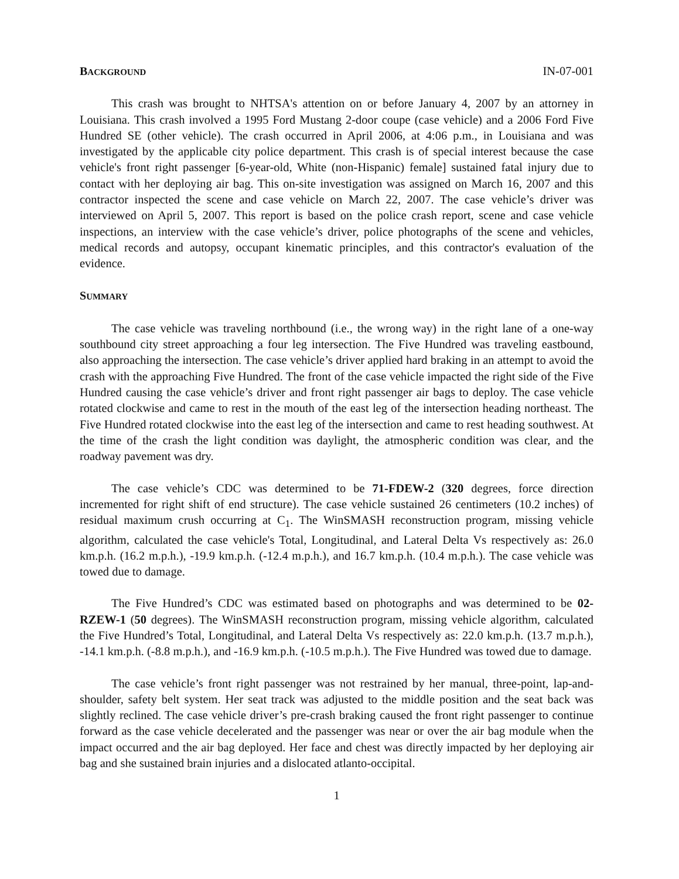BACKGROUND
IN-07-001
This crash was brought to NHTSA's attention on or before January 4, 2007 by an attorney in Louisiana. This crash involved a 1995 Ford Mustang 2-door coupe (case vehicle) and a 2006 Ford Five Hundred SE (other vehicle). The crash occurred in April 2006, at 4:06 p.m., in Louisiana and was investigated by the applicable city police department. This crash is of special interest because the case vehicle's front right passenger [6-year-old, White (non-Hispanic) female] sustained fatal injury due to contact with her deploying air bag. This on-site investigation was assigned on March 16, 2007 and this contractor inspected the scene and case vehicle on March 22, 2007. The case vehicle’s driver was interviewed on April 5, 2007. This report is based on the police crash report, scene and case vehicle inspections, an interview with the case vehicle’s driver, police photographs of the scene and vehicles, medical records and autopsy, occupant kinematic principles, and this contractor's evaluation of the evidence.
SUMMARY
The case vehicle was traveling northbound (i.e., the wrong way) in the right lane of a one-way southbound city street approaching a four leg intersection. The Five Hundred was traveling eastbound, also approaching the intersection. The case vehicle’s driver applied hard braking in an attempt to avoid the crash with the approaching Five Hundred. The front of the case vehicle impacted the right side of the Five Hundred causing the case vehicle’s driver and front right passenger air bags to deploy. The case vehicle rotated clockwise and came to rest in the mouth of the east leg of the intersection heading northeast. The Five Hundred rotated clockwise into the east leg of the intersection and came to rest heading southwest. At the time of the crash the light condition was daylight, the atmospheric condition was clear, and the roadway pavement was dry.
The case vehicle’s CDC was determined to be 71-FDEW-2 (320 degrees, force direction incremented for right shift of end structure). The case vehicle sustained 26 centimeters (10.2 inches) of residual maximum crush occurring at C<sub>1</sub>. The WinSMASH reconstruction program, missing vehicle algorithm, calculated the case vehicle's Total, Longitudinal, and Lateral Delta Vs respectively as: 26.0 km.p.h. (16.2 m.p.h.), -19.9 km.p.h. (-12.4 m.p.h.), and 16.7 km.p.h. (10.4 m.p.h.). The case vehicle was towed due to damage.
The Five Hundred’s CDC was estimated based on photographs and was determined to be 02-RZEW-1 (50 degrees). The WinSMASH reconstruction program, missing vehicle algorithm, calculated the Five Hundred’s Total, Longitudinal, and Lateral Delta Vs respectively as: 22.0 km.p.h. (13.7 m.p.h.), -14.1 km.p.h. (-8.8 m.p.h.), and -16.9 km.p.h. (-10.5 m.p.h.). The Five Hundred was towed due to damage.
The case vehicle’s front right passenger was not restrained by her manual, three-point, lap-and-shoulder, safety belt system. Her seat track was adjusted to the middle position and the seat back was slightly reclined. The case vehicle driver’s pre-crash braking caused the front right passenger to continue forward as the case vehicle decelerated and the passenger was near or over the air bag module when the impact occurred and the air bag deployed. Her face and chest was directly impacted by her deploying air bag and she sustained brain injuries and a dislocated atlanto-occipital.
1